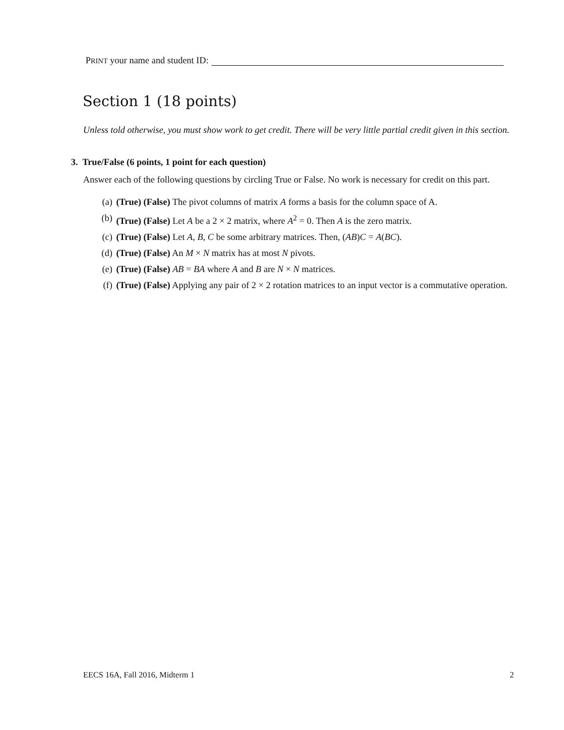PRINT your name and student ID:
Section 1 (18 points)
Unless told otherwise, you must show work to get credit. There will be very little partial credit given in this section.
3. True/False (6 points, 1 point for each question)
Answer each of the following questions by circling True or False. No work is necessary for credit on this part.
(a) (True) (False) The pivot columns of matrix A forms a basis for the column space of A.
(b) (True) (False) Let A be a 2 × 2 matrix, where A<sup>2</sup> = 0. Then A is the zero matrix.
(c) (True) (False) Let A, B, C be some arbitrary matrices. Then, (AB)C = A(BC).
(d) (True) (False) An M × N matrix has at most N pivots.
(e) (True) (False) AB = BA where A and B are N × N matrices.
(f) (True) (False) Applying any pair of 2 × 2 rotation matrices to an input vector is a commutative operation.
EECS 16A, Fall 2016, Midterm 1 2